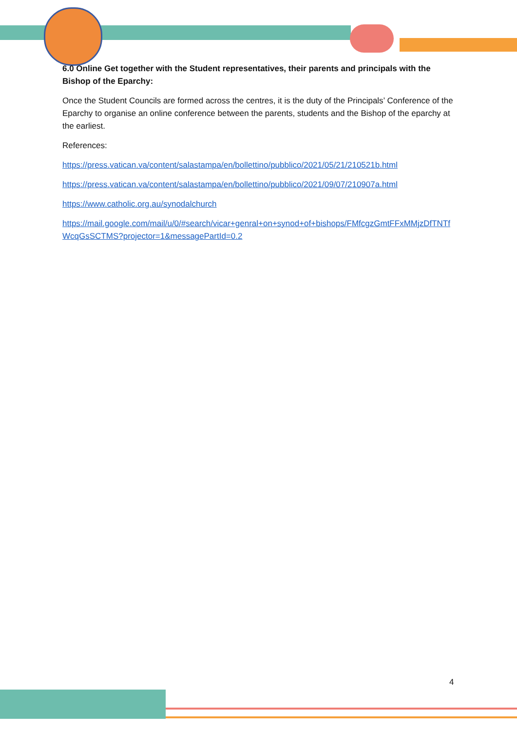6.0 Online Get together with the Student representatives, their parents and principals with the Bishop of the Eparchy:
Once the Student Councils are formed across the centres, it is the duty of the Principals’ Conference of the Eparchy to organise an online conference between the parents, students and the Bishop of the eparchy at the earliest.
References:
https://press.vatican.va/content/salastampa/en/bollettino/pubblico/2021/05/21/210521b.html
https://press.vatican.va/content/salastampa/en/bollettino/pubblico/2021/09/07/210907a.html
https://www.catholic.org.au/synodalchurch
https://mail.google.com/mail/u/0/#search/vicar+genral+on+synod+of+bishops/FMfcgzGmtFFxMMjzDfTNTfWcqGsSCTMS?projector=1&messagePartId=0.2
4